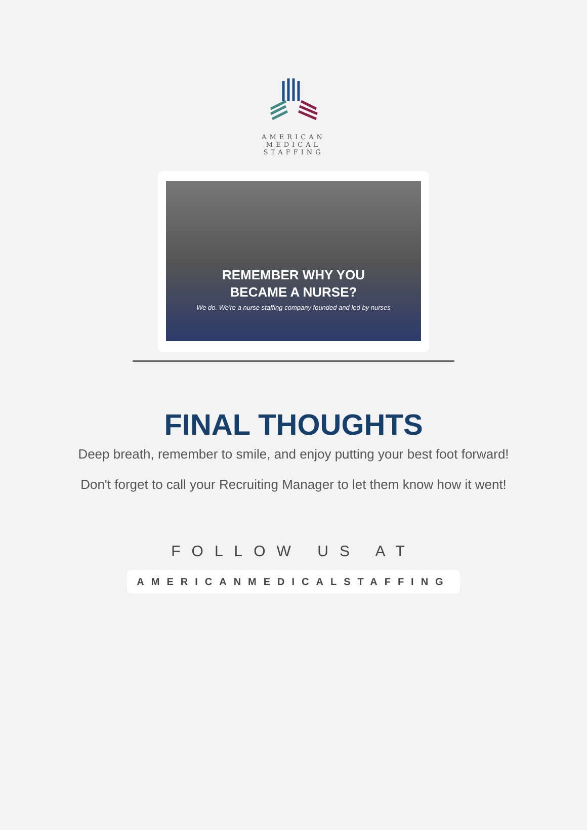AMERICAN MEDICAL STAFFING
REMEMBER WHY YOU
BECAME A NURSE?
We do. We're a nurse staffing company founded and led by nurses
FINAL THOUGHTS
Deep breath, remember to smile, and enjoy putting your best foot forward!
Don't forget to call your Recruiting Manager to let them know how it went!
FOLLOW US AT
AMERICANMEDICALSTAFFING